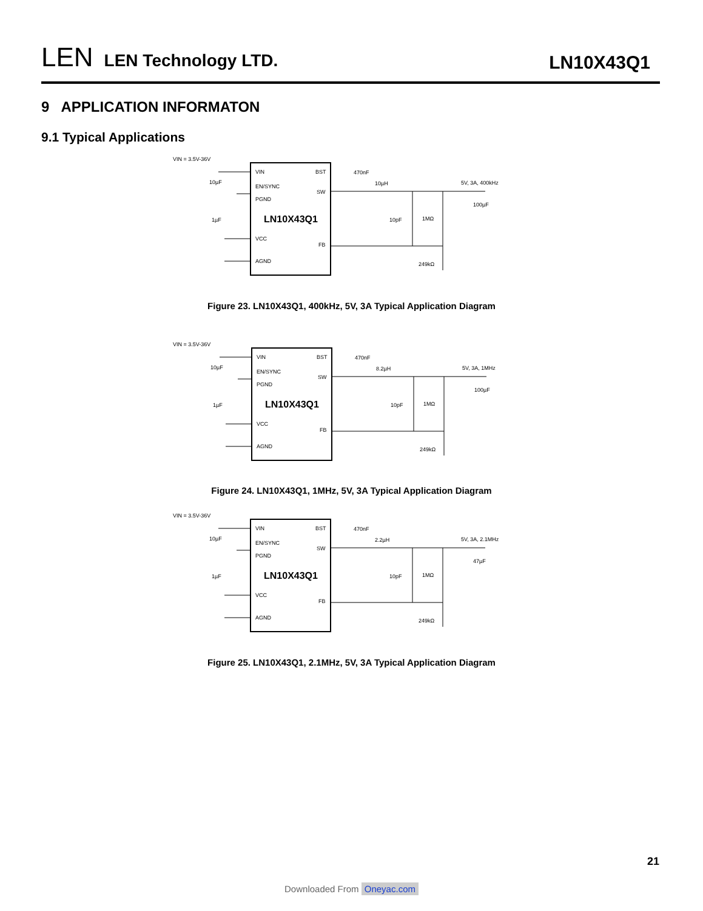LEN
LEN Technology LTD.
LN10X43Q1
9 APPLICATION INFORMATON
9.1 Typical Applications
VIN = 3.5V-36V
VIN
BST
EN/SYNC
SW
PGND
LN10X43Q1
VCC
FB
AGND
10µF
1µF
470nF
10µH
5V, 3A, 400kHz
100µF
10pF
1MΩ
249kΩ
Figure 23. LN10X43Q1, 400kHz, 5V, 3A Typical Application Diagram
VIN = 3.5V-36V
VIN
BST
EN/SYNC
SW
PGND
LN10X43Q1
VCC
FB
AGND
10µF
1µF
470nF
8.2µH
5V, 3A, 1MHz
100µF
10pF
1MΩ
249kΩ
Figure 24. LN10X43Q1, 1MHz, 5V, 3A Typical Application Diagram
VIN = 3.5V-36V
VIN
BST
EN/SYNC
SW
PGND
LN10X43Q1
VCC
FB
AGND
10µF
1µF
470nF
2.2µH
5V, 3A, 2.1MHz
47µF
10pF
1MΩ
249kΩ
Figure 25. LN10X43Q1, 2.1MHz, 5V, 3A Typical Application Diagram
21
Downloaded From Oneyac.com